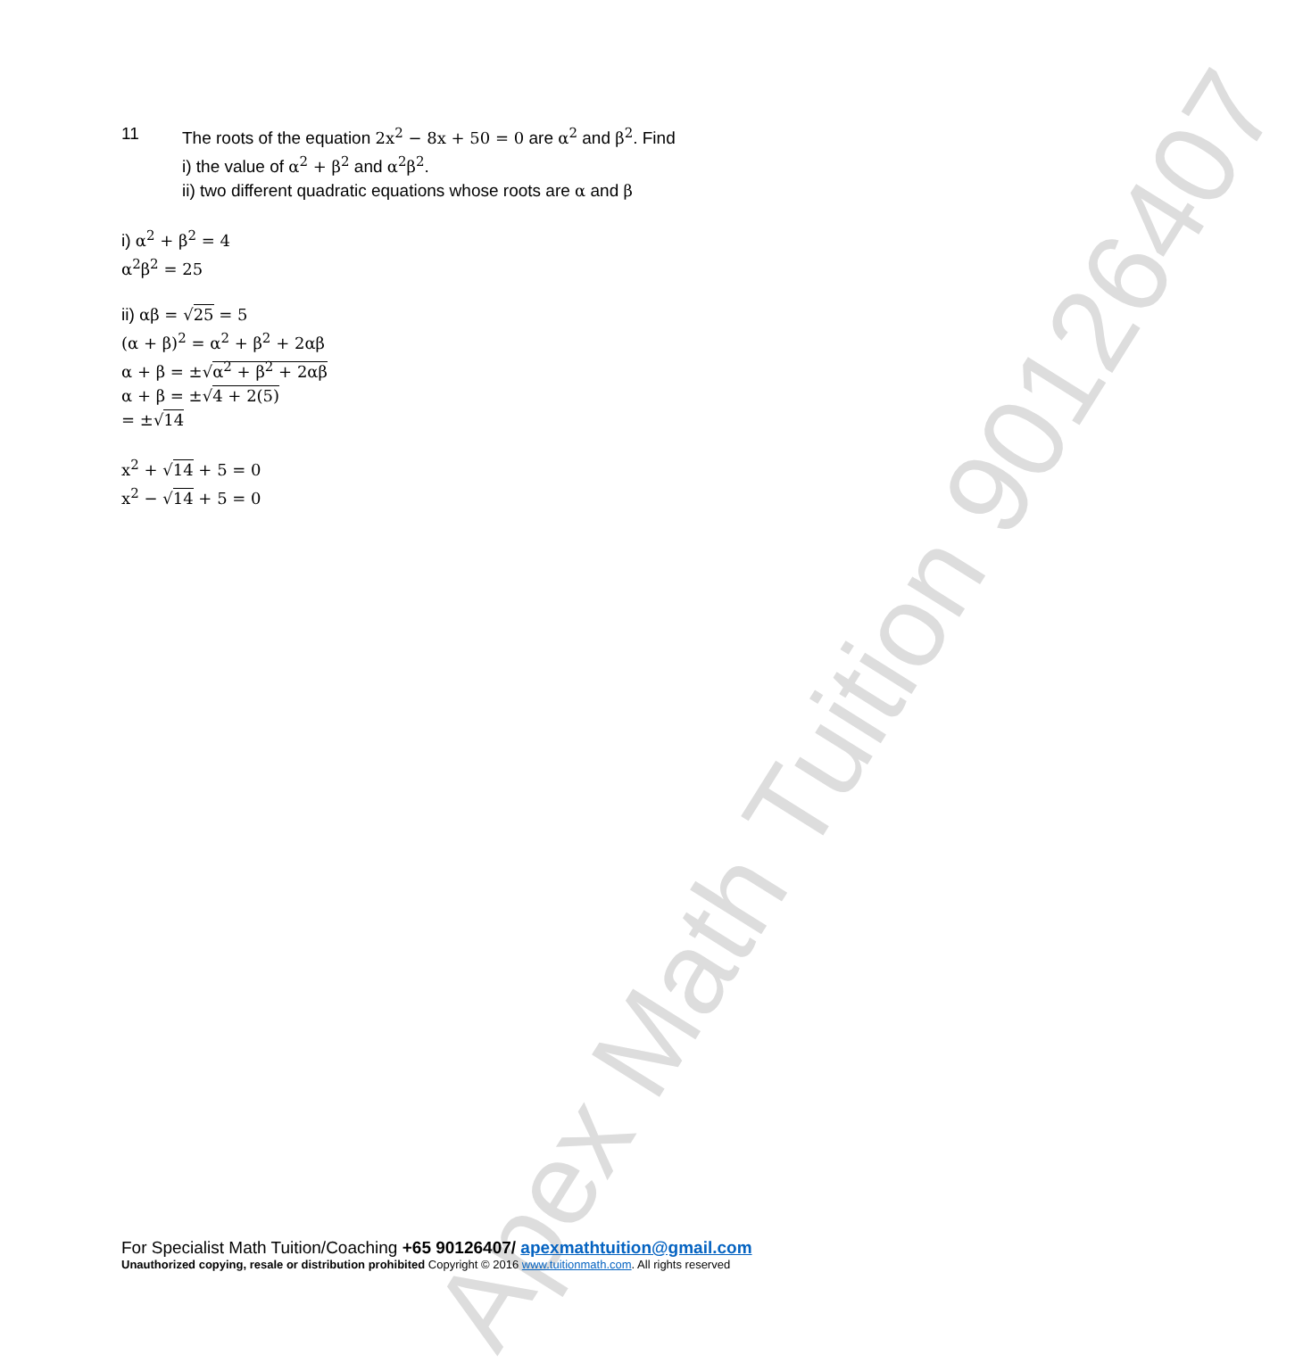Apex Math Tuition 90126407
11 The roots of the equation 2x<sup>2</sup> − 8x + 50 = 0 are α<sup>2</sup> and β<sup>2</sup>. Find
i) the value of α<sup>2</sup> + β<sup>2</sup> and α<sup>2</sup>β<sup>2</sup>.
ii) two different quadratic equations whose roots are α and β
i) α<sup>2</sup> + β<sup>2</sup> = 4
α<sup>2</sup>β<sup>2</sup> = 25
ii) αβ = √25 = 5
(α + β)<sup>2</sup> = α<sup>2</sup> + β<sup>2</sup> + 2αβ
α + β = ±√α<sup>2</sup> + β<sup>2</sup> + 2αβ
α + β = ±√4 + 2(5)
= ±√14
x<sup>2</sup> + √14 + 5 = 0
x<sup>2</sup> − √14 + 5 = 0
For Specialist Math Tuition/Coaching +65 90126407/ apexmathtuition@gmail.com
Unauthorized copying, resale or distribution prohibited Copyright © 2016 www.tuitionmath.com. All rights reserved